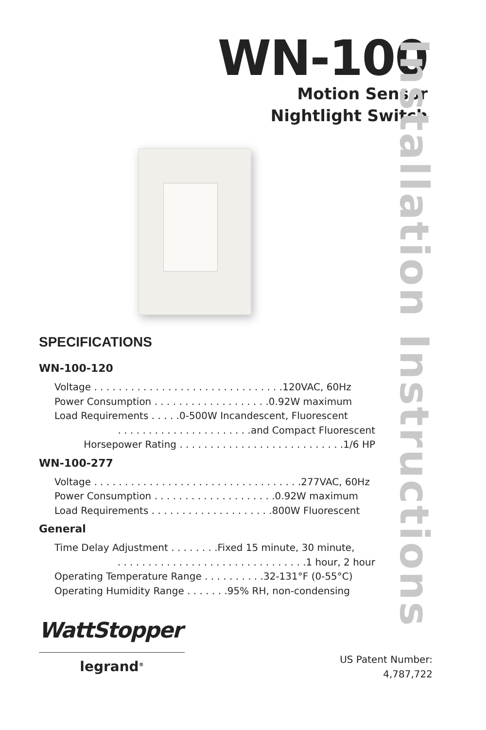Installation Instructions
WN-100
Motion Sensor
Nightlight Switch
SPECIFICATIONS
WN-100-120
Voltage . . . . . . . . . . . . . . . . . . . . . . . . . . . . . . .120VAC, 60Hz
Power Consumption . . . . . . . . . . . . . . . . . . .0.92W maximum
Load Requirements . . . . .0-500W Incandescent, Fluorescent
. . . . . . . . . . . . . . . . . . . . . .and Compact Fluorescent
Horsepower Rating . . . . . . . . . . . . . . . . . . . . . . . . . . .1/6 HP
WN-100-277
Voltage . . . . . . . . . . . . . . . . . . . . . . . . . . . . . . . . . .277VAC, 60Hz
Power Consumption . . . . . . . . . . . . . . . . . . . .0.92W maximum
Load Requirements . . . . . . . . . . . . . . . . . . . .800W Fluorescent
General
Time Delay Adjustment . . . . . . . .Fixed 15 minute, 30 minute,
. . . . . . . . . . . . . . . . . . . . . . . . . . . . . . .1 hour, 2 hour
Operating Temperature Range . . . . . . . . . .32-131°F (0-55°C)
Operating Humidity Range . . . . . . .95% RH, non-condensing
WattStopper
legrand<sup>®</sup>
US Patent Number:
4,787,722